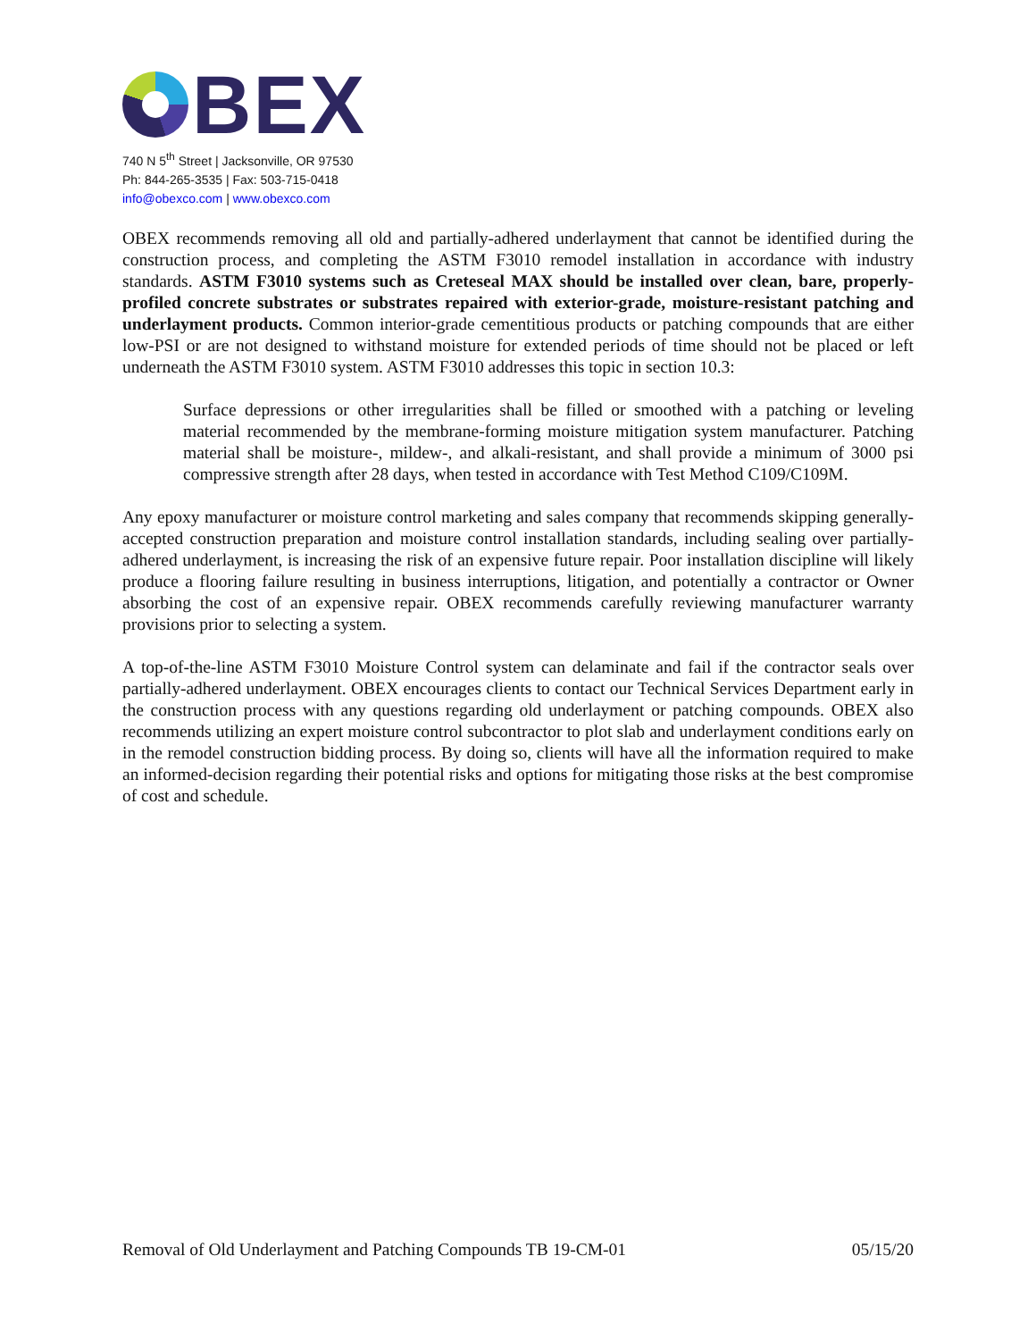BEX
740 N 5<sup>th</sup> Street | Jacksonville, OR 97530
Ph: 844-265-3535 | Fax: 503-715-0418
info@obexco.com | www.obexco.com
OBEX recommends removing all old and partially-adhered underlayment that cannot be identified during the construction process, and completing the ASTM F3010 remodel installation in accordance with industry standards. ASTM F3010 systems such as Creteseal MAX should be installed over clean, bare, properly-profiled concrete substrates or substrates repaired with exterior-grade, moisture-resistant patching and underlayment products. Common interior-grade cementitious products or patching compounds that are either low-PSI or are not designed to withstand moisture for extended periods of time should not be placed or left underneath the ASTM F3010 system. ASTM F3010 addresses this topic in section 10.3:
Surface depressions or other irregularities shall be filled or smoothed with a patching or leveling material recommended by the membrane-forming moisture mitigation system manufacturer. Patching material shall be moisture-, mildew-, and alkali-resistant, and shall provide a minimum of 3000 psi compressive strength after 28 days, when tested in accordance with Test Method C109/C109M.
Any epoxy manufacturer or moisture control marketing and sales company that recommends skipping generally-accepted construction preparation and moisture control installation standards, including sealing over partially-adhered underlayment, is increasing the risk of an expensive future repair. Poor installation discipline will likely produce a flooring failure resulting in business interruptions, litigation, and potentially a contractor or Owner absorbing the cost of an expensive repair. OBEX recommends carefully reviewing manufacturer warranty provisions prior to selecting a system.
A top-of-the-line ASTM F3010 Moisture Control system can delaminate and fail if the contractor seals over partially-adhered underlayment. OBEX encourages clients to contact our Technical Services Department early in the construction process with any questions regarding old underlayment or patching compounds. OBEX also recommends utilizing an expert moisture control subcontractor to plot slab and underlayment conditions early on in the remodel construction bidding process. By doing so, clients will have all the information required to make an informed-decision regarding their potential risks and options for mitigating those risks at the best compromise of cost and schedule.
Removal of Old Underlayment and Patching Compounds TB 19-CM-01 05/15/20